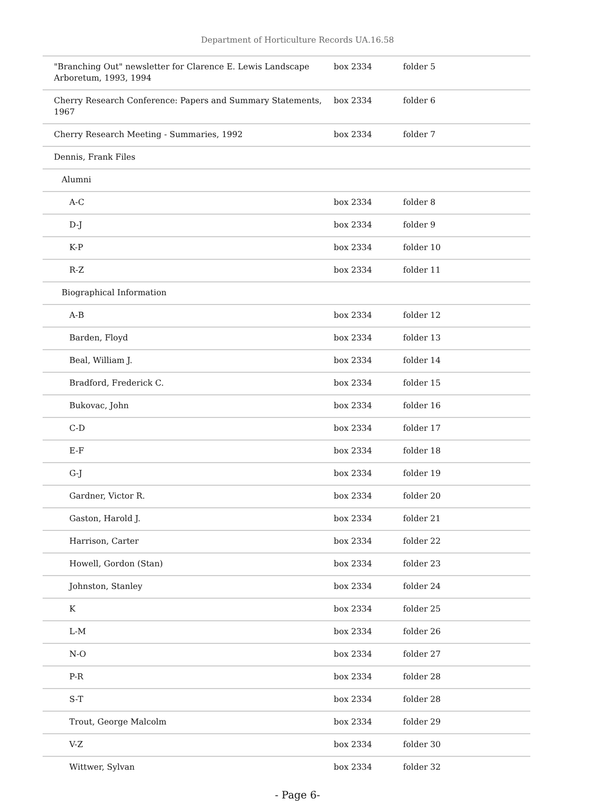Department of Horticulture Records UA.16.58
| "Branching Out" newsletter for Clarence E. Lewis Landscape Arboretum, 1993, 1994 | box 2334 | folder 5 |
| Cherry Research Conference: Papers and Summary Statements, 1967 | box 2334 | folder 6 |
| Cherry Research Meeting - Summaries, 1992 | box 2334 | folder 7 |
| Dennis, Frank Files | | |
| Alumni | | |
| A-C | box 2334 | folder 8 |
| D-J | box 2334 | folder 9 |
| K-P | box 2334 | folder 10 |
| R-Z | box 2334 | folder 11 |
| Biographical Information | | |
| A-B | box 2334 | folder 12 |
| Barden, Floyd | box 2334 | folder 13 |
| Beal, William J. | box 2334 | folder 14 |
| Bradford, Frederick C. | box 2334 | folder 15 |
| Bukovac, John | box 2334 | folder 16 |
| C-D | box 2334 | folder 17 |
| E-F | box 2334 | folder 18 |
| G-J | box 2334 | folder 19 |
| Gardner, Victor R. | box 2334 | folder 20 |
| Gaston, Harold J. | box 2334 | folder 21 |
| Harrison, Carter | box 2334 | folder 22 |
| Howell, Gordon (Stan) | box 2334 | folder 23 |
| Johnston, Stanley | box 2334 | folder 24 |
| K | box 2334 | folder 25 |
| L-M | box 2334 | folder 26 |
| N-O | box 2334 | folder 27 |
| P-R | box 2334 | folder 28 |
| S-T | box 2334 | folder 28 |
| Trout, George Malcolm | box 2334 | folder 29 |
| V-Z | box 2334 | folder 30 |
| Wittwer, Sylvan | box 2334 | folder 32 |
- Page 6-